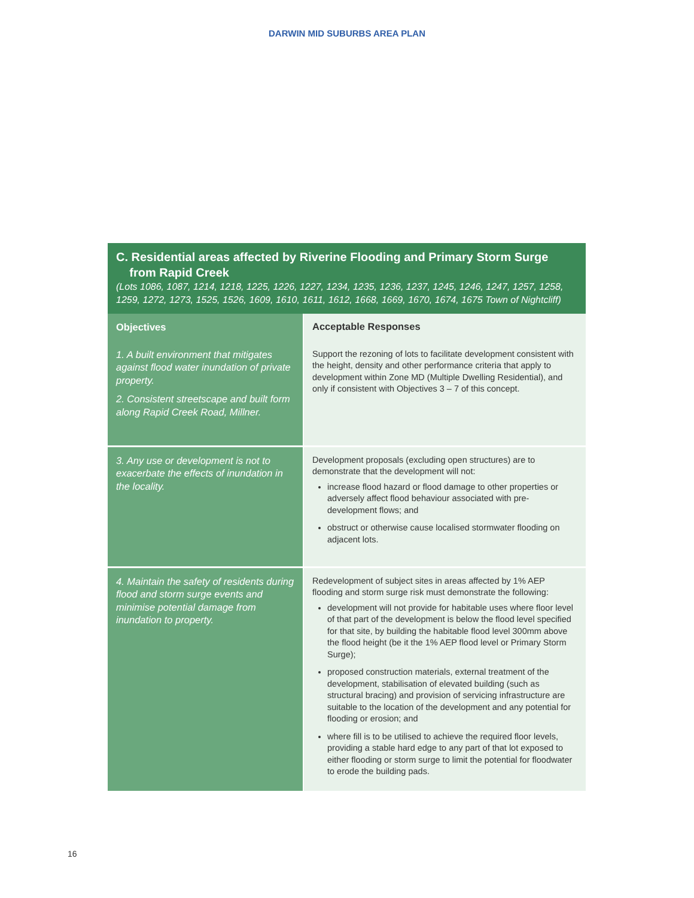DARWIN MID SUBURBS AREA PLAN
C. Residential areas affected by Riverine Flooding and Primary Storm Surge
from Rapid Creek
(Lots 1086, 1087, 1214, 1218, 1225, 1226, 1227, 1234, 1235, 1236, 1237, 1245, 1246, 1247, 1257, 1258, 1259, 1272, 1273, 1525, 1526, 1609, 1610, 1611, 1612, 1668, 1669, 1670, 1674, 1675 Town of Nightcliff)
| Objectives | Acceptable Responses |
| --- | --- |
| 1. A built environment that mitigates against flood water inundation of private property. 2. Consistent streetscape and built form along Rapid Creek Road, Millner. | Support the rezoning of lots to facilitate development consistent with the height, density and other performance criteria that apply to development within Zone MD (Multiple Dwelling Residential), and only if consistent with Objectives 3 – 7 of this concept. |
| 3. Any use or development is not to exacerbate the effects of inundation in the locality. | Development proposals (excluding open structures) are to demonstrate that the development will not: increase flood hazard or flood damage to other properties or adversely affect flood behaviour associated with pre-development flows; and obstruct or otherwise cause localised stormwater flooding on adjacent lots. |
| 4. Maintain the safety of residents during flood and storm surge events and minimise potential damage from inundation to property. | Redevelopment of subject sites in areas affected by 1% AEP flooding and storm surge risk must demonstrate the following: development will not provide for habitable uses where floor level of that part of the development is below the flood level specified for that site, by building the habitable flood level 300mm above the flood height (be it the 1% AEP flood level or Primary Storm Surge); proposed construction materials, external treatment of the development, stabilisation of elevated building (such as structural bracing) and provision of servicing infrastructure are suitable to the location of the development and any potential for flooding or erosion; and where fill is to be utilised to achieve the required floor levels, providing a stable hard edge to any part of that lot exposed to either flooding or storm surge to limit the potential for floodwater to erode the building pads. |
16